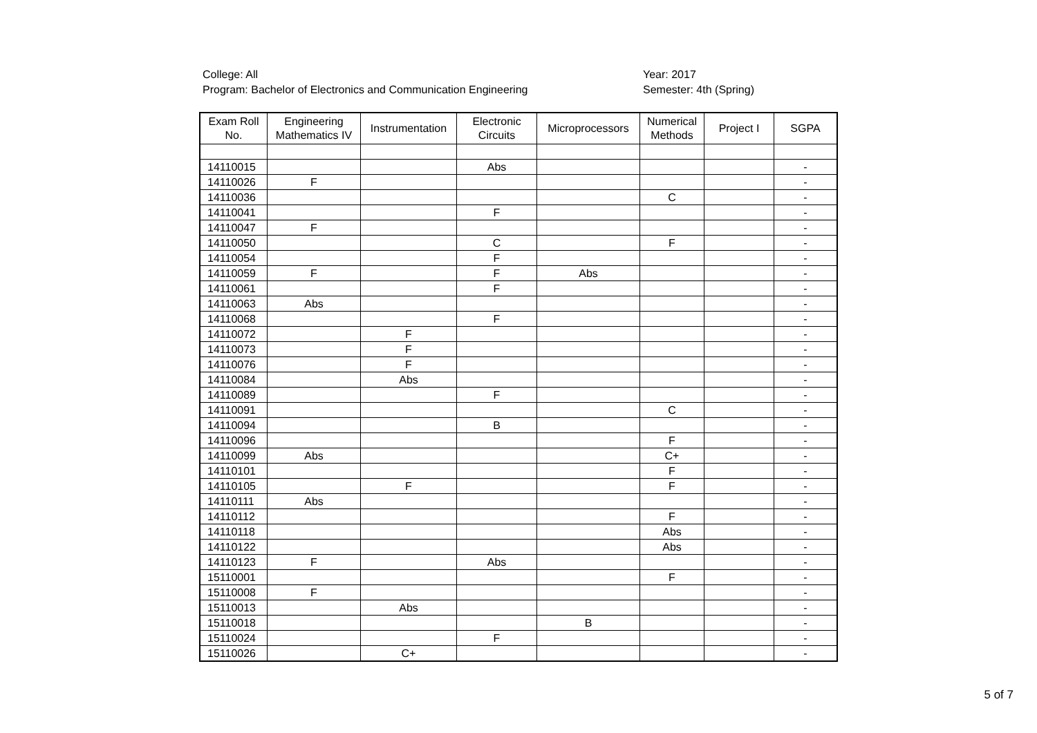College: All
Program: Bachelor of Electronics and Communication Engineering
Year: 2017
Semester: 4th (Spring)
| Exam Roll No. | Engineering Mathematics IV | Instrumentation | Electronic Circuits | Microprocessors | Numerical Methods | Project I | SGPA |
| --- | --- | --- | --- | --- | --- | --- | --- |
| 14110015 | | | Abs | | | | - |
| 14110026 | F | | | | | | - |
| 14110036 | | | | | C | | - |
| 14110041 | | | F | | | | - |
| 14110047 | F | | | | | | - |
| 14110050 | | | C | | F | | - |
| 14110054 | | | F | | | | - |
| 14110059 | F | | F | Abs | | | - |
| 14110061 | | | F | | | | - |
| 14110063 | Abs | | | | | | - |
| 14110068 | | | F | | | | - |
| 14110072 | | F | | | | | - |
| 14110073 | | F | | | | | - |
| 14110076 | | F | | | | | - |
| 14110084 | | Abs | | | | | - |
| 14110089 | | | F | | | | - |
| 14110091 | | | | | C | | - |
| 14110094 | | | B | | | | - |
| 14110096 | | | | | F | | - |
| 14110099 | Abs | | | | C+ | | - |
| 14110101 | | | | | F | | - |
| 14110105 | | F | | | F | | - |
| 14110111 | Abs | | | | | | - |
| 14110112 | | | | | F | | - |
| 14110118 | | | | | Abs | | - |
| 14110122 | | | | | Abs | | - |
| 14110123 | F | | Abs | | | | - |
| 15110001 | | | | | F | | - |
| 15110008 | F | | | | | | - |
| 15110013 | | Abs | | | | | - |
| 15110018 | | | | B | | | - |
| 15110024 | | | F | | | | - |
| 15110026 | | C+ | | | | | - |
5 of 7